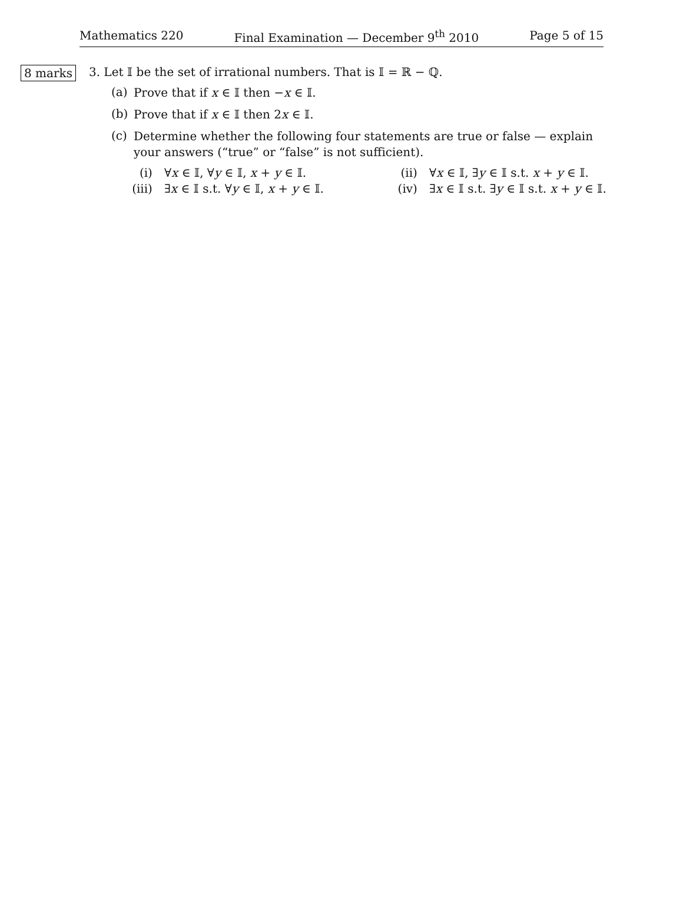Mathematics 220 Final Examination — December 9<sup>th</sup> 2010 Page 5 of 15
8 marks
3. Let 𝕀 be the set of irrational numbers. That is 𝕀 = ℝ − ℚ.
(a) Prove that if x ∈ 𝕀 then −x ∈ 𝕀.
(b) Prove that if x ∈ 𝕀 then 2x ∈ 𝕀.
(c) Determine whether the following four statements are true or false — explain your answers (“true” or “false” is not sufficient).
(i) ∀x ∈ 𝕀, ∀y ∈ 𝕀, x + y ∈ 𝕀. (ii) ∀x ∈ 𝕀, ∃y ∈ 𝕀 s.t. x + y ∈ 𝕀. (iii) ∃x ∈ 𝕀 s.t. ∀y ∈ 𝕀, x + y ∈ 𝕀. (iv) ∃x ∈ 𝕀 s.t. ∃y ∈ 𝕀 s.t. x + y ∈ 𝕀.